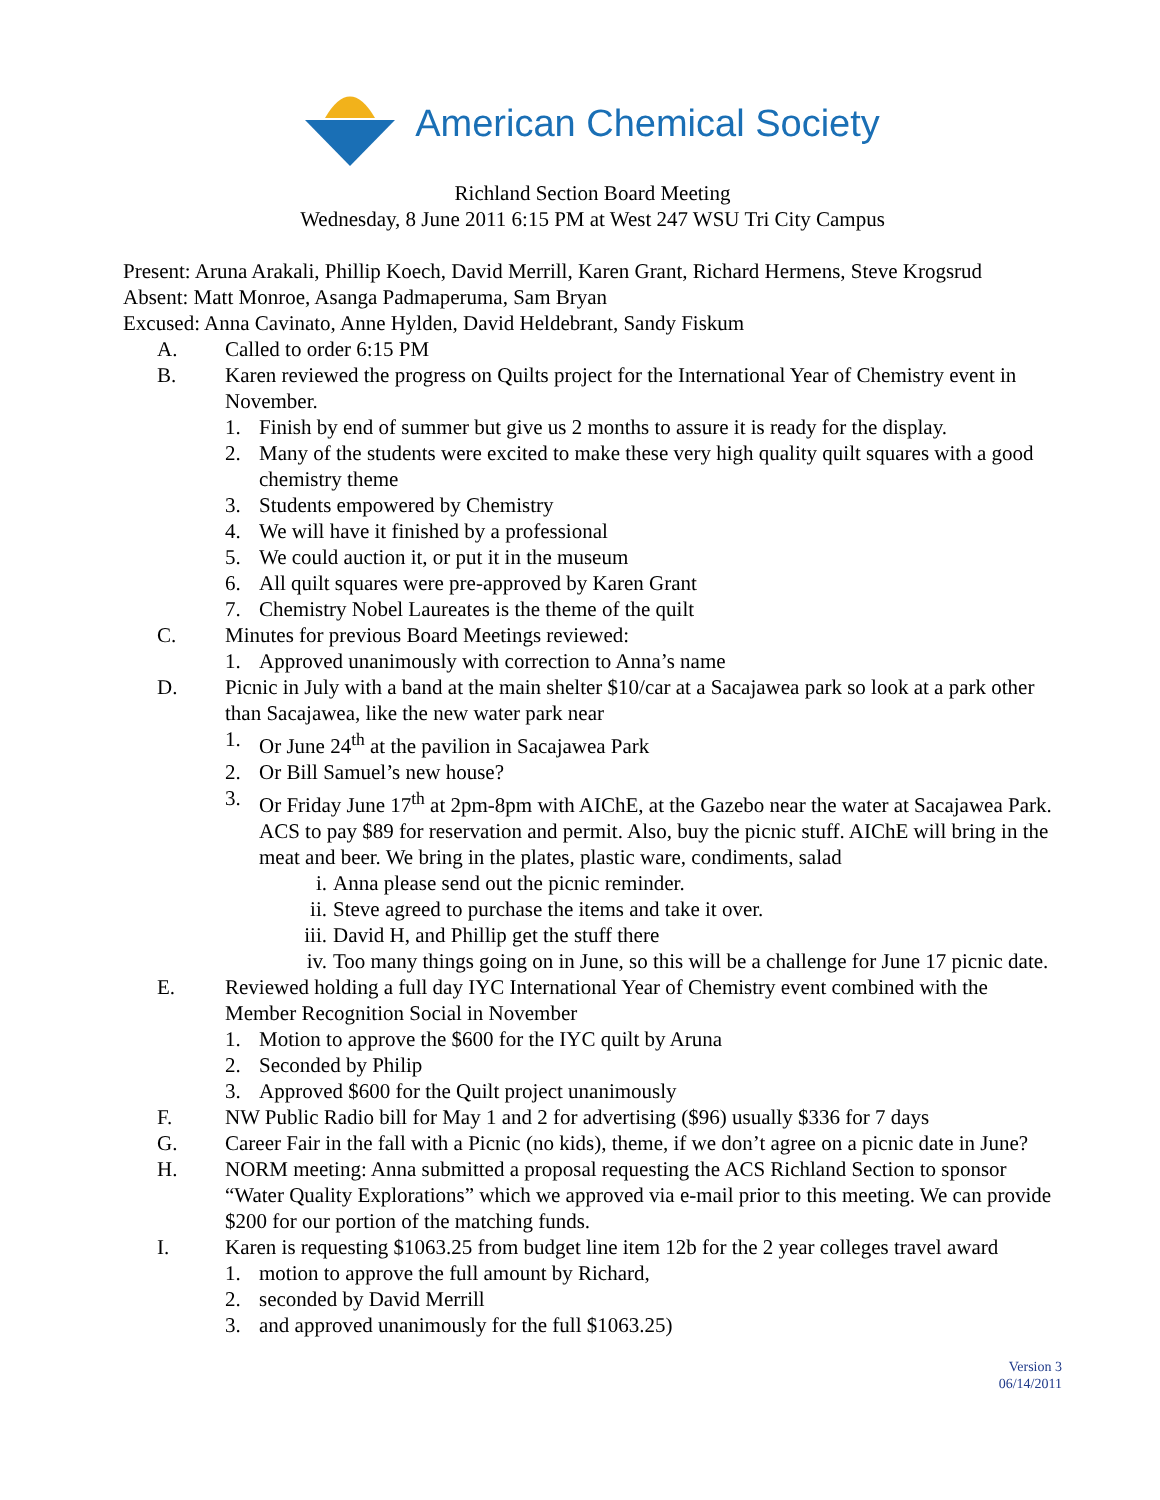American Chemical Society
Richland Section Board Meeting
Wednesday, 8 June 2011 6:15 PM at West 247 WSU Tri City Campus
Present: Aruna Arakali, Phillip Koech, David Merrill, Karen Grant, Richard Hermens, Steve Krogsrud
Absent: Matt Monroe, Asanga Padmaperuma, Sam Bryan
Excused: Anna Cavinato, Anne Hylden, David Heldebrant, Sandy Fiskum
A. Called to order 6:15 PM
B. Karen reviewed the progress on Quilts project for the International Year of Chemistry event in November.
1. Finish by end of summer but give us 2 months to assure it is ready for the display.
2. Many of the students were excited to make these very high quality quilt squares with a good chemistry theme
3. Students empowered by Chemistry
4. We will have it finished by a professional
5. We could auction it, or put it in the museum
6. All quilt squares were pre-approved by Karen Grant
7. Chemistry Nobel Laureates is the theme of the quilt
C. Minutes for previous Board Meetings reviewed:
1. Approved unanimously with correction to Anna’s name
D. Picnic in July with a band at the main shelter $10/car at a Sacajawea park so look at a park other than Sacajawea, like the new water park near
1. Or June 24<sup>th</sup> at the pavilion in Sacajawea Park
2. Or Bill Samuel’s new house?
3. Or Friday June 17<sup>th</sup> at 2pm-8pm with AIChE, at the Gazebo near the water at Sacajawea Park. ACS to pay $89 for reservation and permit. Also, buy the picnic stuff. AIChE will bring in the meat and beer. We bring in the plates, plastic ware, condiments, salad
i. Anna please send out the picnic reminder.
ii. Steve agreed to purchase the items and take it over.
iii.
David H, and Phillip get the stuff there
iv. Too many things going on in June, so this will be a challenge for June 17 picnic date.
E. Reviewed holding a full day IYC International Year of Chemistry event combined with the Member Recognition Social in November
1. Motion to approve the $600 for the IYC quilt by Aruna
2. Seconded by Philip
3. Approved $600 for the Quilt project unanimously
F. NW Public Radio bill for May 1 and 2 for advertising ($96) usually $336 for 7 days
G. Career Fair in the fall with a Picnic (no kids), theme, if we don’t agree on a picnic date in June?
H. NORM meeting: Anna submitted a proposal requesting the ACS Richland Section to sponsor “Water Quality Explorations” which we approved via e-mail prior to this meeting. We can provide $200 for our portion of the matching funds.
I. Karen is requesting $1063.25 from budget line item 12b for the 2 year colleges travel award
1. motion to approve the full amount by Richard,
2. seconded by David Merrill
3. and approved unanimously for the full $1063.25)
Version 3
06/14/2011